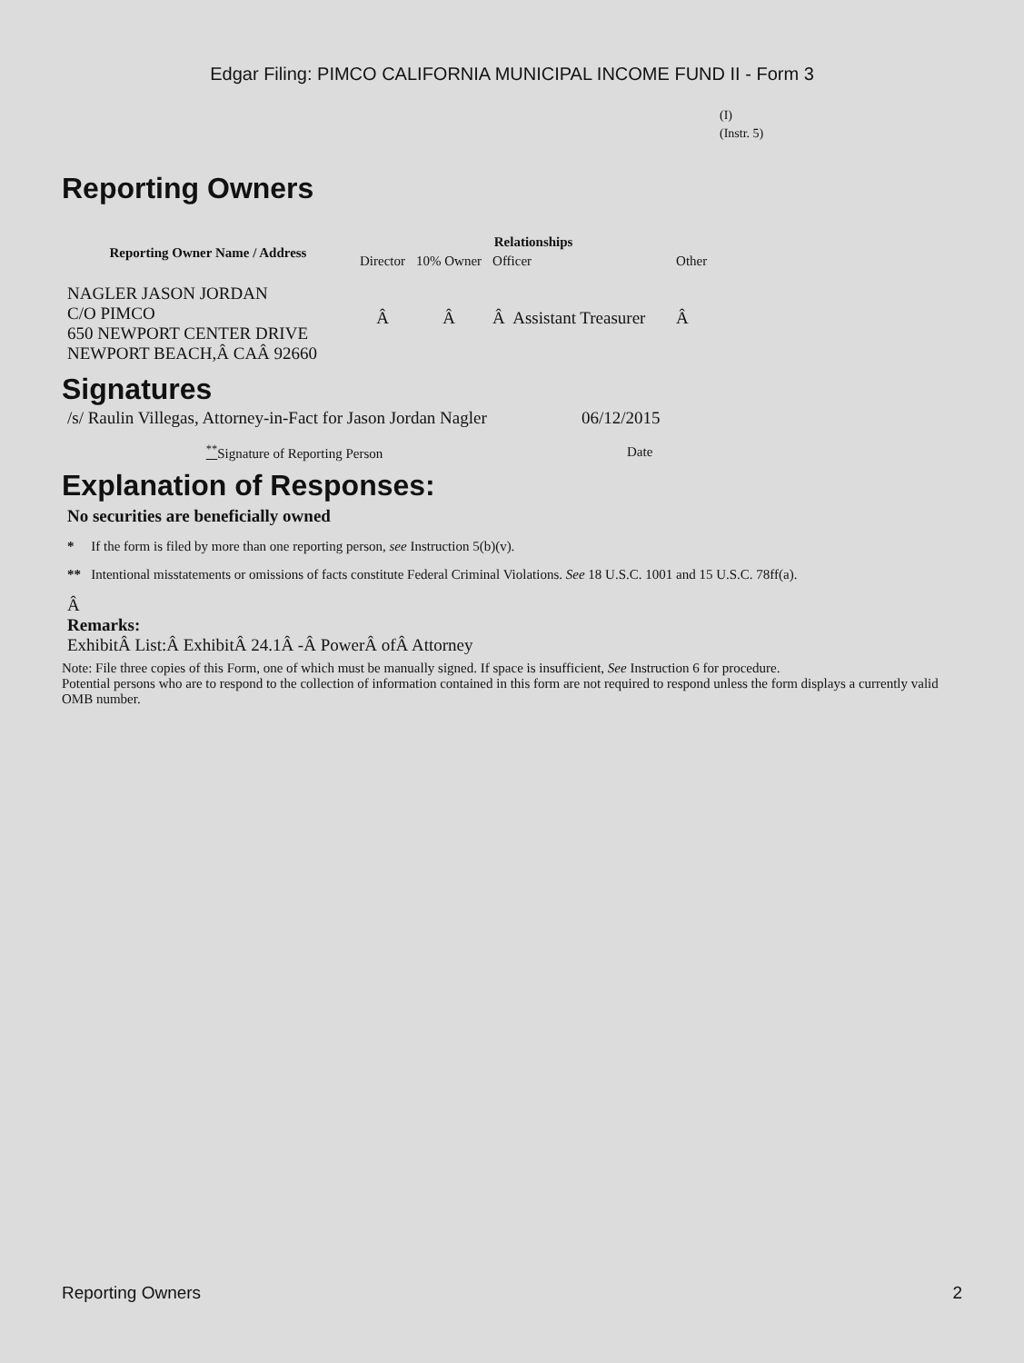Edgar Filing: PIMCO CALIFORNIA MUNICIPAL INCOME FUND II - Form 3
(I)
(Instr. 5)
Reporting Owners
| Reporting Owner Name / Address | Relationships | | | |
| --- | --- | --- | --- | --- |
| | Director | 10% Owner | Officer | Other |
| NAGLER JASON JORDAN C/O PIMCO 650 NEWPORT CENTER DRIVE NEWPORT BEACH,Â CAÂ 92660 | Â | Â | Â Assistant Treasurer | Â |
Signatures
| /s/ Raulin Villegas, Attorney-in-Fact for Jason Jordan Nagler | 06/12/2015 |
| <sup>**</sup> Signature of Reporting Person | Date |
Explanation of Responses:
No securities are beneficially owned
* If the form is filed by more than one reporting person, see Instruction 5(b)(v).
** Intentional misstatements or omissions of facts constitute Federal Criminal Violations. See 18 U.S.C. 1001 and 15 U.S.C. 78ff(a).
Â
Remarks:
ExhibitÂ List:Â ExhibitÂ 24.1Â -Â PowerÂ ofÂ Attorney
Note: File three copies of this Form, one of which must be manually signed. If space is insufficient, See Instruction 6 for procedure.
Potential persons who are to respond to the collection of information contained in this form are not required to respond unless the form displays a currently valid OMB number.
Reporting Owners 2